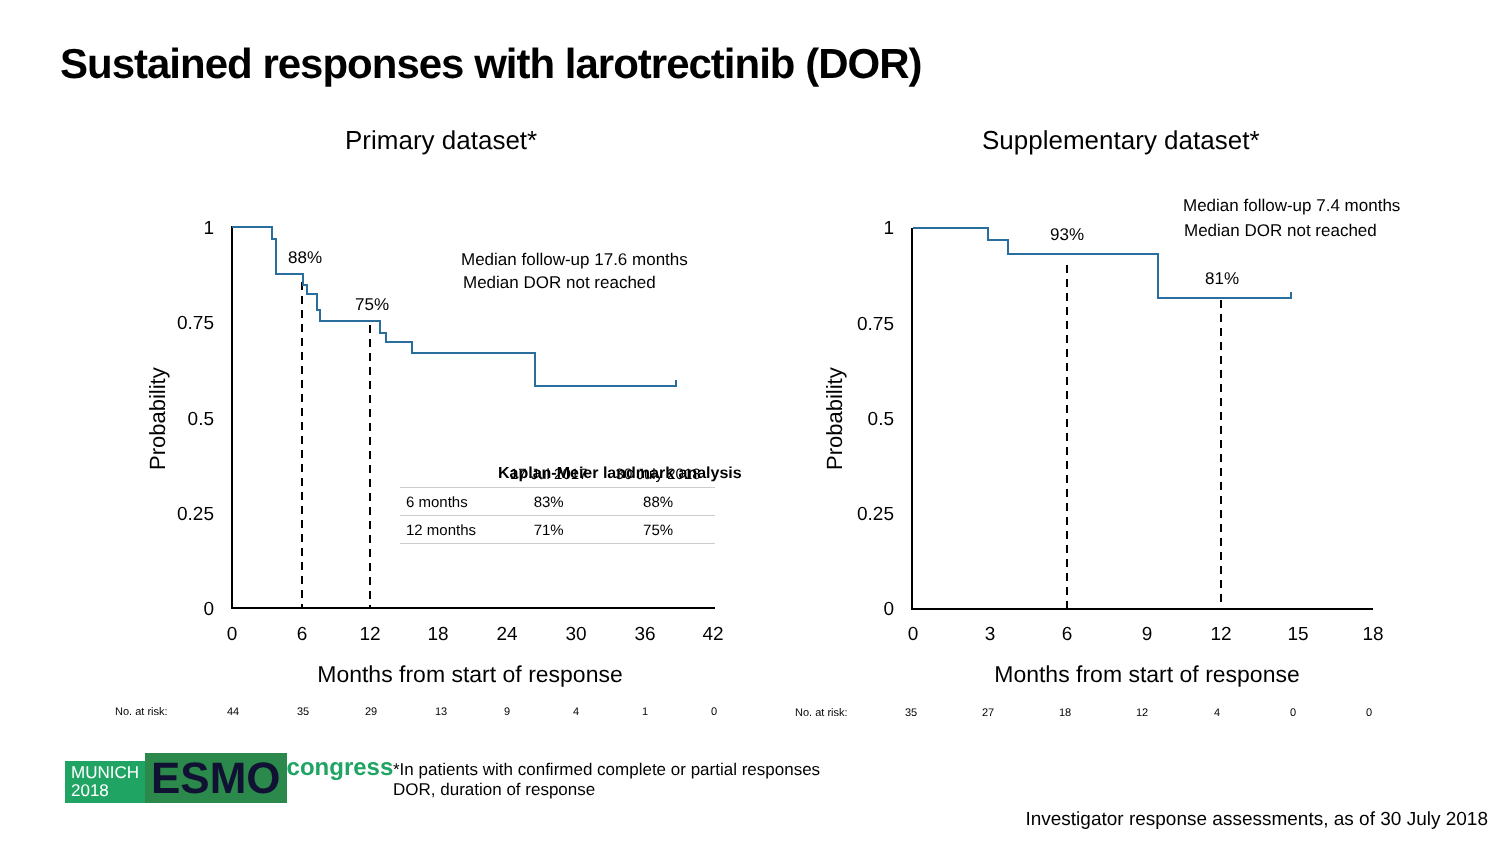Sustained responses with larotrectinib (DOR)
Primary dataset* Supplementary dataset*
1
0.75
0.5
0.25
0
1
0.75
0.5
0.25
0
0
6
12
18
24
30
36
42
0
3
6
9
12
15
18
88%
75%
93%
81%
Median follow-up 17.6 months
Median DOR not reached
Median follow-up 7.4 months
Median DOR not reached
Kaplan-Meier landmark analysis
Months from start of response
Months from start of response
Probability
Probability
| | 17 Jul 2017 | 30 July 2018 |
| --- | --- | --- |
| 6 months | 83% | 88% |
| 12 months | 71% | 75% |
No. at risk: 44 35 29 13 9410 No. at risk: 35 27 18 12 4 0 0
MUNICH
2018
ESMO
congress
*In patients with confirmed complete or partial responses
DOR, duration of response
Investigator response assessments, as of 30 July 2018